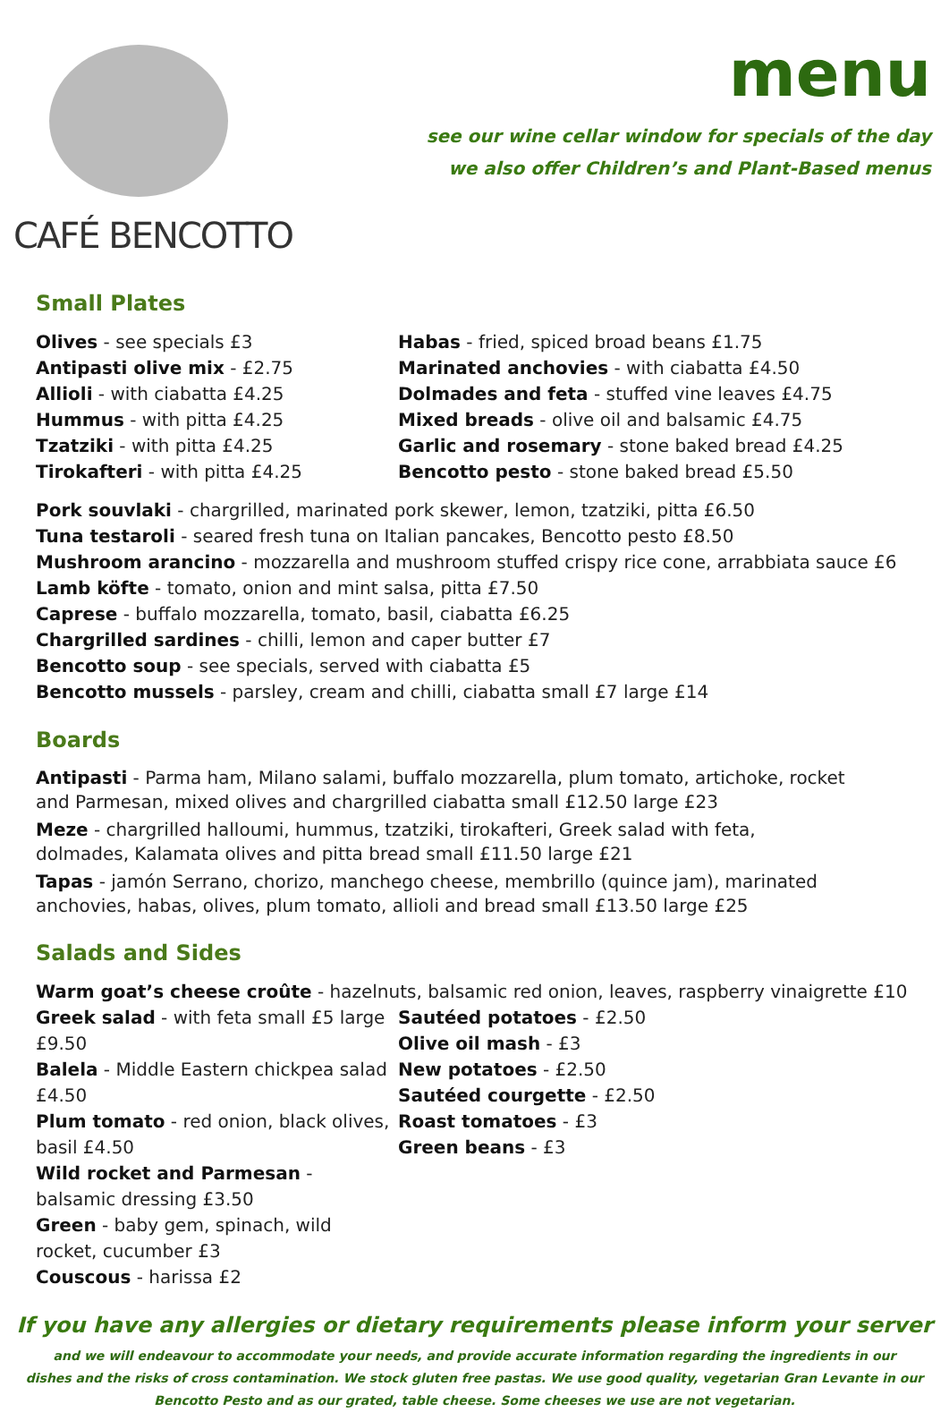CAFÉ BENCOTTO
menu
see our wine cellar window for specials of the day
we also offer Children’s and Plant-Based menus
Small Plates
Olives - see specials £3
Antipasti olive mix - £2.75
Allioli - with ciabatta £4.25
Hummus - with pitta £4.25
Tzatziki - with pitta £4.25
Tirokafteri - with pitta £4.25
Habas - fried, spiced broad beans £1.75
Marinated anchovies - with ciabatta £4.50
Dolmades and feta - stuffed vine leaves £4.75
Mixed breads - olive oil and balsamic £4.75
Garlic and rosemary - stone baked bread £4.25
Bencotto pesto - stone baked bread £5.50
Pork souvlaki - chargrilled, marinated pork skewer, lemon, tzatziki, pitta £6.50
Tuna testaroli - seared fresh tuna on Italian pancakes, Bencotto pesto £8.50
Mushroom arancino - mozzarella and mushroom stuffed crispy rice cone, arrabbiata sauce £6
Lamb köfte - tomato, onion and mint salsa, pitta £7.50
Caprese - buffalo mozzarella, tomato, basil, ciabatta £6.25
Chargrilled sardines - chilli, lemon and caper butter £7
Bencotto soup - see specials, served with ciabatta £5
Bencotto mussels - parsley, cream and chilli, ciabatta small £7 large £14
Boards
Antipasti - Parma ham, Milano salami, buffalo mozzarella, plum tomato, artichoke, rocket
and Parmesan, mixed olives and chargrilled ciabatta small £12.50 large £23
Meze - chargrilled halloumi, hummus, tzatziki, tirokafteri, Greek salad with feta,
dolmades, Kalamata olives and pitta bread small £11.50 large £21
Tapas - jamón Serrano, chorizo, manchego cheese, membrillo (quince jam), marinated
anchovies, habas, olives, plum tomato, allioli and bread small £13.50 large £25
Salads and Sides
Warm goat’s cheese croûte - hazelnuts, balsamic red onion, leaves, raspberry vinaigrette £10
Greek salad - with feta small £5 large £9.50
Balela - Middle Eastern chickpea salad £4.50
Plum tomato - red onion, black olives, basil £4.50
Wild rocket and Parmesan - balsamic dressing £3.50
Green - baby gem, spinach, wild rocket, cucumber £3
Couscous - harissa £2
Sautéed potatoes - £2.50
Olive oil mash - £3
New potatoes - £2.50
Sautéed courgette - £2.50
Roast tomatoes - £3
Green beans - £3
If you have any allergies or dietary requirements please inform your server
and we will endeavour to accommodate your needs, and provide accurate information regarding the ingredients in our
dishes and the risks of cross contamination. We stock gluten free pastas. We use good quality, vegetarian Gran Levante in our
Bencotto Pesto and as our grated, table cheese. Some cheeses we use are not vegetarian.